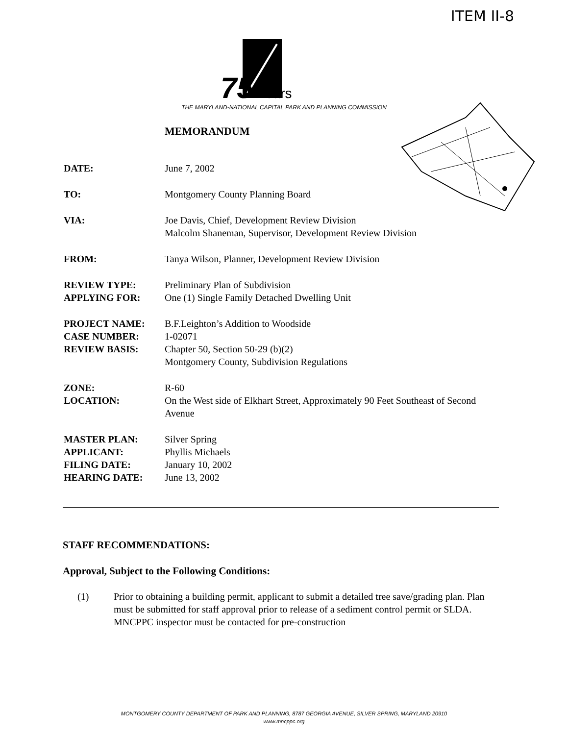ITEM II-8
75
Years
THE MARYLAND-NATIONAL CAPITAL PARK AND PLANNING COMMISSION
MEMORANDUM
DATE: June 7, 2002
TO: Montgomery County Planning Board
VIA: Joe Davis, Chief, Development Review Division
Malcolm Shaneman, Supervisor, Development Review Division
FROM: Tanya Wilson, Planner, Development Review Division
REVIEW TYPE: Preliminary Plan of Subdivision
APPLYING FOR: One (1) Single Family Detached Dwelling Unit
PROJECT NAME: B.F.Leighton’s Addition to Woodside
CASE NUMBER: 1-02071
REVIEW BASIS: Chapter 50, Section 50-29 (b)(2)
Montgomery County, Subdivision Regulations
ZONE: R-60
LOCATION: On the West side of Elkhart Street, Approximately 90 Feet Southeast of Second Avenue
MASTER PLAN: Silver Spring
APPLICANT: Phyllis Michaels
FILING DATE: January 10, 2002
HEARING DATE: June 13, 2002
STAFF RECOMMENDATIONS:
Approval, Subject to the Following Conditions:
(1) Prior to obtaining a building permit, applicant to submit a detailed tree save/grading plan. Plan must be submitted for staff approval prior to release of a sediment control permit or SLDA. MNCPPC inspector must be contacted for pre-construction
MONTGOMERY COUNTY DEPARTMENT OF PARK AND PLANNING, 8787 GEORGIA AVENUE, SILVER SPRING, MARYLAND 20910
www.mncppc.org